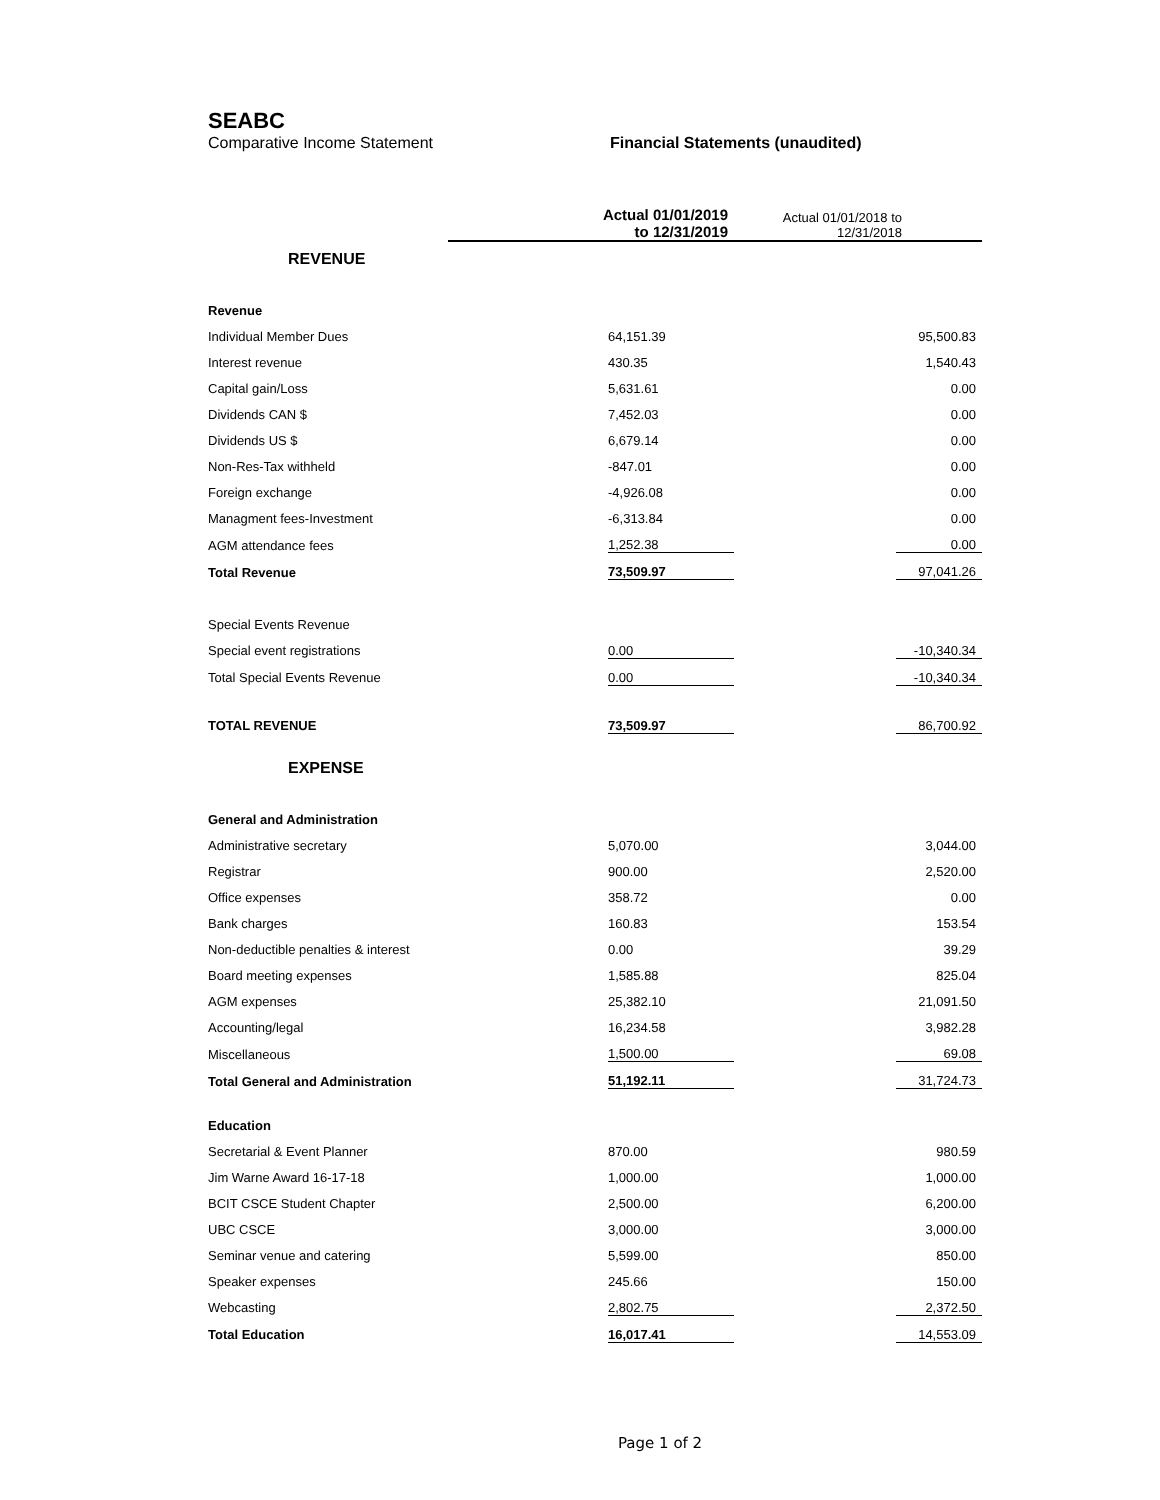SEABC
Comparative Income Statement Financial Statements (unaudited)
| | Actual 01/01/2019 to 12/31/2019 | | Actual 01/01/2018 to 12/31/2018 | |
| --- | --- | --- | --- | --- |
| REVENUE | | | | |
| Revenue | | | | |
| Individual Member Dues | | 64,151.39 | | 95,500.83 |
| Interest revenue | | 430.35 | | 1,540.43 |
| Capital gain/Loss | | 5,631.61 | | 0.00 |
| Dividends CAN $ | | 7,452.03 | | 0.00 |
| Dividends US $ | | 6,679.14 | | 0.00 |
| Non-Res-Tax withheld | | -847.01 | | 0.00 |
| Foreign exchange | | -4,926.08 | | 0.00 |
| Managment fees-Investment | | -6,313.84 | | 0.00 |
| AGM attendance fees | | 1,252.38 | | 0.00 |
| Total Revenue | | 73,509.97 | | 97,041.26 |
| Special Events Revenue | | | | |
| Special event registrations | | 0.00 | | -10,340.34 |
| Total Special Events Revenue | | 0.00 | | -10,340.34 |
| TOTAL REVENUE | | 73,509.97 | | 86,700.92 |
| EXPENSE | | | | |
| General and Administration | | | | |
| Administrative secretary | | 5,070.00 | | 3,044.00 |
| Registrar | | 900.00 | | 2,520.00 |
| Office expenses | | 358.72 | | 0.00 |
| Bank charges | | 160.83 | | 153.54 |
| Non-deductible penalties & interest | | 0.00 | | 39.29 |
| Board meeting expenses | | 1,585.88 | | 825.04 |
| AGM expenses | | 25,382.10 | | 21,091.50 |
| Accounting/legal | | 16,234.58 | | 3,982.28 |
| Miscellaneous | | 1,500.00 | | 69.08 |
| Total General and Administration | | 51,192.11 | | 31,724.73 |
| Education | | | | |
| Secretarial & Event Planner | | 870.00 | | 980.59 |
| Jim Warne Award 16-17-18 | | 1,000.00 | | 1,000.00 |
| BCIT CSCE Student Chapter | | 2,500.00 | | 6,200.00 |
| UBC CSCE | | 3,000.00 | | 3,000.00 |
| Seminar venue and catering | | 5,599.00 | | 850.00 |
| Speaker expenses | | 245.66 | | 150.00 |
| Webcasting | | 2,802.75 | | 2,372.50 |
| Total Education | | 16,017.41 | | 14,553.09 |
Page 1 of 2